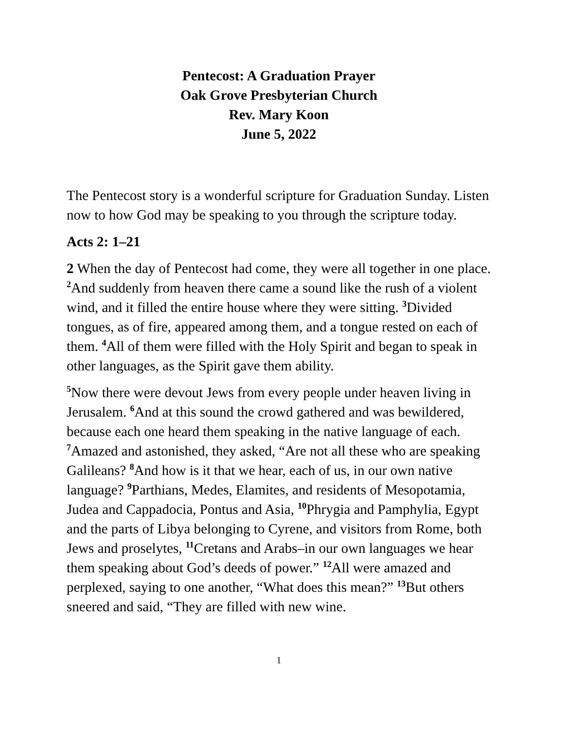Pentecost: A Graduation Prayer
Oak Grove Presbyterian Church
Rev. Mary Koon
June 5, 2022
The Pentecost story is a wonderful scripture for Graduation Sunday. Listen now to how God may be speaking to you through the scripture today.
Acts 2: 1–21
2 When the day of Pentecost had come, they were all together in one place. <sup>2</sup>And suddenly from heaven there came a sound like the rush of a violent wind, and it filled the entire house where they were sitting. <sup>3</sup>Divided tongues, as of fire, appeared among them, and a tongue rested on each of them. <sup>4</sup>All of them were filled with the Holy Spirit and began to speak in other languages, as the Spirit gave them ability.
<sup>5</sup> Now there were devout Jews from every people under heaven living in Jerusalem. <sup>6</sup>And at this sound the crowd gathered and was bewildered, because each one heard them speaking in the native language of each. <sup>7</sup>Amazed and astonished, they asked, “Are not all these who are speaking Galileans? <sup>8</sup>And how is it that we hear, each of us, in our own native language? <sup>9</sup>Parthians, Medes, Elamites, and residents of Mesopotamia, Judea and Cappadocia, Pontus and Asia, <sup>10</sup>Phrygia and Pamphylia, Egypt and the parts of Libya belonging to Cyrene, and visitors from Rome, both Jews and proselytes, <sup>11</sup>Cretans and Arabs–in our own languages we hear them speaking about God’s deeds of power.” <sup>12</sup>All were amazed and perplexed, saying to one another, “What does this mean?” <sup>13</sup>But others sneered and said, “They are filled with new wine.
1